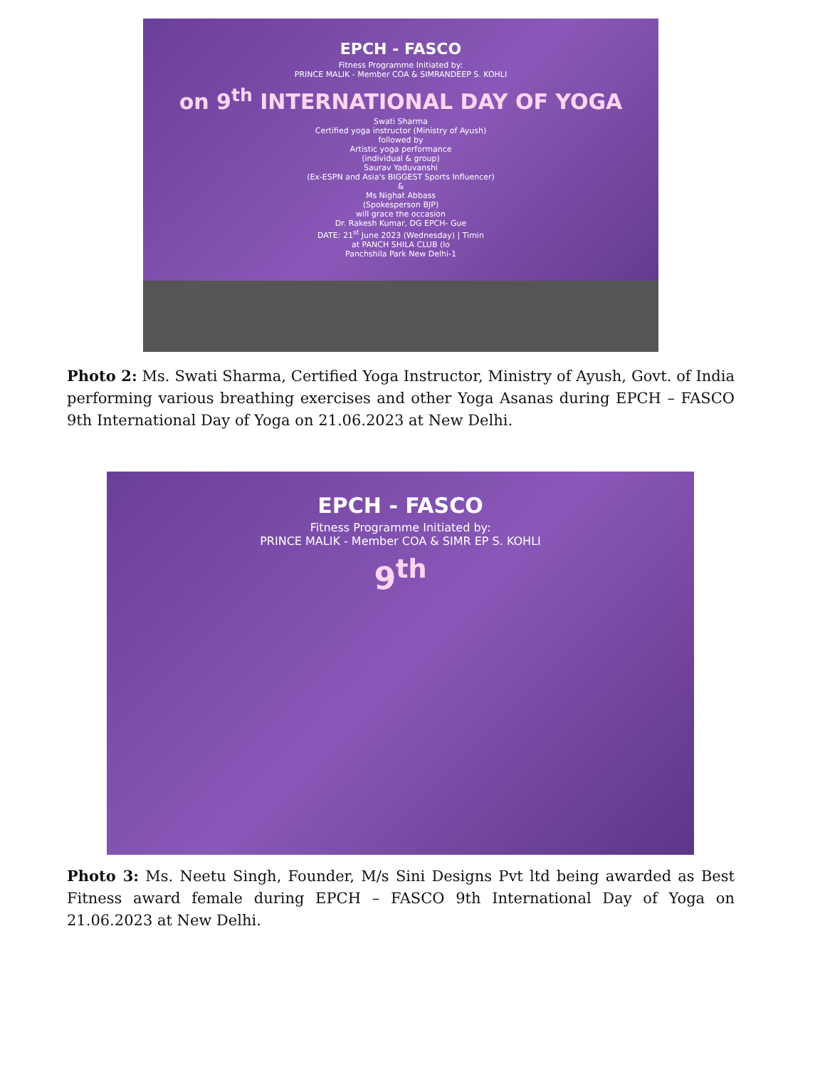EPCH - FASCO
Fitness Programme Initiated by:
PRINCE MALIK - Member COA & SIMRANDEEP S. KOHLI
on 9<sup>th</sup> INTERNATIONAL DAY OF YOGA
Swati Sharma
Certified yoga instructor (Ministry of Ayush)
followed by
Artistic yoga performance
(individual & group)
Saurav Yaduvanshi
(Ex-ESPN and Asia's BIGGEST Sports Influencer)
&
Ms Nighat Abbass
(Spokesperson BJP)
will grace the occasion
Dr. Rakesh Kumar, DG EPCH- Gue
DATE: 21<sup>st</sup> June 2023 (Wednesday) | Timin
at PANCH SHILA CLUB (lo
Panchshila Park New Delhi-1
Photo 2: Ms. Swati Sharma, Certified Yoga Instructor, Ministry of Ayush, Govt. of India performing various breathing exercises and other Yoga Asanas during EPCH – FASCO 9th International Day of Yoga on 21.06.2023 at New Delhi.
EPCH - FASCO
Fitness Programme Initiated by:
PRINCE MALIK - Member COA & SIMR EP S. KOHLI
9<sup>th</sup>
Photo 3: Ms. Neetu Singh, Founder, M/s Sini Designs Pvt ltd being awarded as Best Fitness award female during EPCH – FASCO 9th International Day of Yoga on 21.06.2023 at New Delhi.